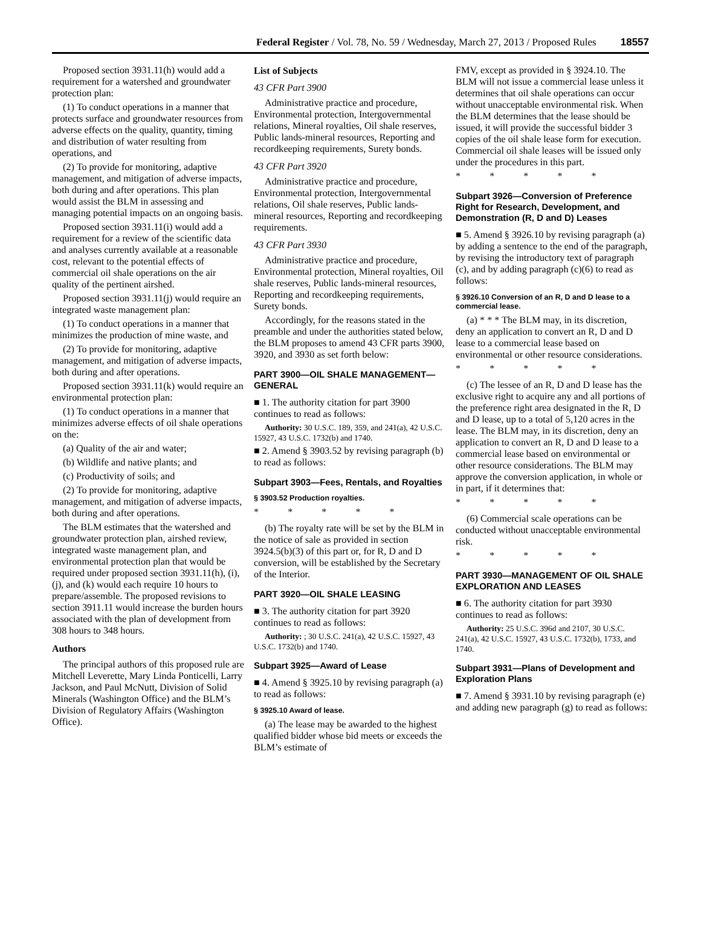Federal Register / Vol. 78, No. 59 / Wednesday, March 27, 2013 / Proposed Rules 18557
Proposed section 3931.11(h) would add a requirement for a watershed and groundwater protection plan:
(1) To conduct operations in a manner that protects surface and groundwater resources from adverse effects on the quality, quantity, timing and distribution of water resulting from operations, and
(2) To provide for monitoring, adaptive management, and mitigation of adverse impacts, both during and after operations. This plan would assist the BLM in assessing and managing potential impacts on an ongoing basis.
Proposed section 3931.11(i) would add a requirement for a review of the scientific data and analyses currently available at a reasonable cost, relevant to the potential effects of commercial oil shale operations on the air quality of the pertinent airshed.
Proposed section 3931.11(j) would require an integrated waste management plan:
(1) To conduct operations in a manner that minimizes the production of mine waste, and
(2) To provide for monitoring, adaptive management, and mitigation of adverse impacts, both during and after operations.
Proposed section 3931.11(k) would require an environmental protection plan:
(1) To conduct operations in a manner that minimizes adverse effects of oil shale operations on the:
(a) Quality of the air and water;
(b) Wildlife and native plants; and
(c) Productivity of soils; and
(2) To provide for monitoring, adaptive management, and mitigation of adverse impacts, both during and after operations.
The BLM estimates that the watershed and groundwater protection plan, airshed review, integrated waste management plan, and environmental protection plan that would be required under proposed section 3931.11(h), (i), (j), and (k) would each require 10 hours to prepare/assemble. The proposed revisions to section 3911.11 would increase the burden hours associated with the plan of development from 308 hours to 348 hours.
Authors
The principal authors of this proposed rule are Mitchell Leverette, Mary Linda Ponticelli, Larry Jackson, and Paul McNutt, Division of Solid Minerals (Washington Office) and the BLM’s Division of Regulatory Affairs (Washington Office).
List of Subjects
43 CFR Part 3900
Administrative practice and procedure, Environmental protection, Intergovernmental relations, Mineral royalties, Oil shale reserves, Public lands-mineral resources, Reporting and recordkeeping requirements, Surety bonds.
43 CFR Part 3920
Administrative practice and procedure, Environmental protection, Intergovernmental relations, Oil shale reserves, Public lands-mineral resources, Reporting and recordkeeping requirements.
43 CFR Part 3930
Administrative practice and procedure, Environmental protection, Mineral royalties, Oil shale reserves, Public lands-mineral resources, Reporting and recordkeeping requirements, Surety bonds.
Accordingly, for the reasons stated in the preamble and under the authorities stated below, the BLM proposes to amend 43 CFR parts 3900, 3920, and 3930 as set forth below:
PART 3900—OIL SHALE MANAGEMENT—GENERAL
■ 1. The authority citation for part 3900 continues to read as follows:
Authority: 30 U.S.C. 189, 359, and 241(a), 42 U.S.C. 15927, 43 U.S.C. 1732(b) and 1740.
■ 2. Amend § 3903.52 by revising paragraph (b) to read as follows:
Subpart 3903—Fees, Rentals, and Royalties
§ 3903.52 Production royalties.
* * * * *
(b) The royalty rate will be set by the BLM in the notice of sale as provided in section 3924.5(b)(3) of this part or, for R, D and D conversion, will be established by the Secretary of the Interior.
PART 3920—OIL SHALE LEASING
■ 3. The authority citation for part 3920 continues to read as follows:
Authority: ; 30 U.S.C. 241(a), 42 U.S.C. 15927, 43 U.S.C. 1732(b) and 1740.
Subpart 3925—Award of Lease
■ 4. Amend § 3925.10 by revising paragraph (a) to read as follows:
§ 3925.10 Award of lease.
(a) The lease may be awarded to the highest qualified bidder whose bid meets or exceeds the BLM’s estimate of
FMV, except as provided in § 3924.10. The BLM will not issue a commercial lease unless it determines that oil shale operations can occur without unacceptable environmental risk. When the BLM determines that the lease should be issued, it will provide the successful bidder 3 copies of the oil shale lease form for execution. Commercial oil shale leases will be issued only under the procedures in this part.
* * * * *
Subpart 3926—Conversion of Preference Right for Research, Development, and Demonstration (R, D and D) Leases
■ 5. Amend § 3926.10 by revising paragraph (a) by adding a sentence to the end of the paragraph, by revising the introductory text of paragraph (c), and by adding paragraph (c)(6) to read as follows:
§ 3926.10 Conversion of an R, D and D lease to a commercial lease.
(a) * * * The BLM may, in its discretion, deny an application to convert an R, D and D lease to a commercial lease based on environmental or other resource considerations.
* * * * *
(c) The lessee of an R, D and D lease has the exclusive right to acquire any and all portions of the preference right area designated in the R, D and D lease, up to a total of 5,120 acres in the lease. The BLM may, in its discretion, deny an application to convert an R, D and D lease to a commercial lease based on environmental or other resource considerations. The BLM may approve the conversion application, in whole or in part, if it determines that:
* * * * *
(6) Commercial scale operations can be conducted without unacceptable environmental risk.
* * * * *
PART 3930—MANAGEMENT OF OIL SHALE EXPLORATION AND LEASES
■ 6. The authority citation for part 3930 continues to read as follows:
Authority: 25 U.S.C. 396d and 2107, 30 U.S.C. 241(a), 42 U.S.C. 15927, 43 U.S.C. 1732(b), 1733, and 1740.
Subpart 3931—Plans of Development and Exploration Plans
■ 7. Amend § 3931.10 by revising paragraph (e) and adding new paragraph (g) to read as follows: